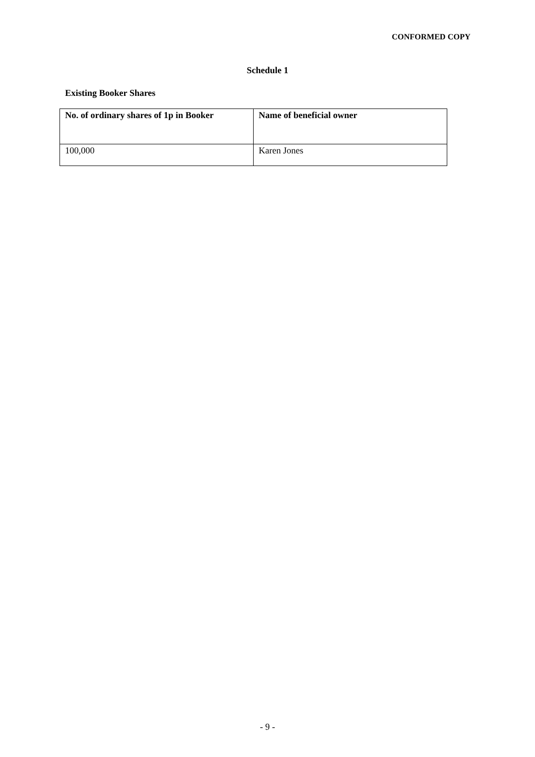CONFORMED COPY
Schedule 1
Existing Booker Shares
| No. of ordinary shares of 1p in Booker | Name of beneficial owner |
| --- | --- |
| 100,000 | Karen Jones |
- 9 -